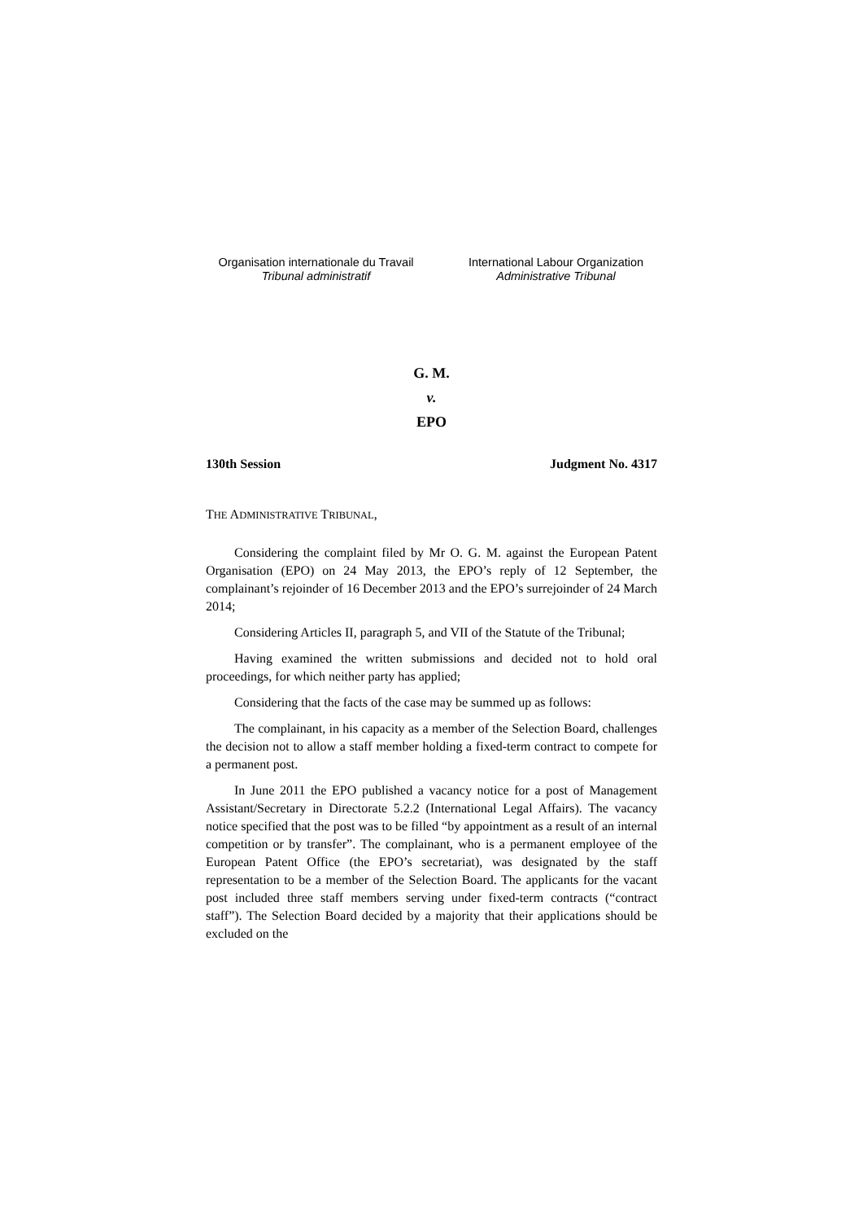Organisation internationale du Travail
Tribunal administratif
International Labour Organization
Administrative Tribunal
G. M.
v.
EPO
130th Session Judgment No. 4317
THE ADMINISTRATIVE TRIBUNAL,
Considering the complaint filed by Mr O. G. M. against the European Patent Organisation (EPO) on 24 May 2013, the EPO’s reply of 12 September, the complainant’s rejoinder of 16 December 2013 and the EPO’s surrejoinder of 24 March 2014;
Considering Articles II, paragraph 5, and VII of the Statute of the Tribunal;
Having examined the written submissions and decided not to hold oral proceedings, for which neither party has applied;
Considering that the facts of the case may be summed up as follows:
The complainant, in his capacity as a member of the Selection Board, challenges the decision not to allow a staff member holding a fixed-term contract to compete for a permanent post.
In June 2011 the EPO published a vacancy notice for a post of Management Assistant/Secretary in Directorate 5.2.2 (International Legal Affairs). The vacancy notice specified that the post was to be filled “by appointment as a result of an internal competition or by transfer”. The complainant, who is a permanent employee of the European Patent Office (the EPO’s secretariat), was designated by the staff representation to be a member of the Selection Board. The applicants for the vacant post included three staff members serving under fixed-term contracts (“contract staff”). The Selection Board decided by a majority that their applications should be excluded on the